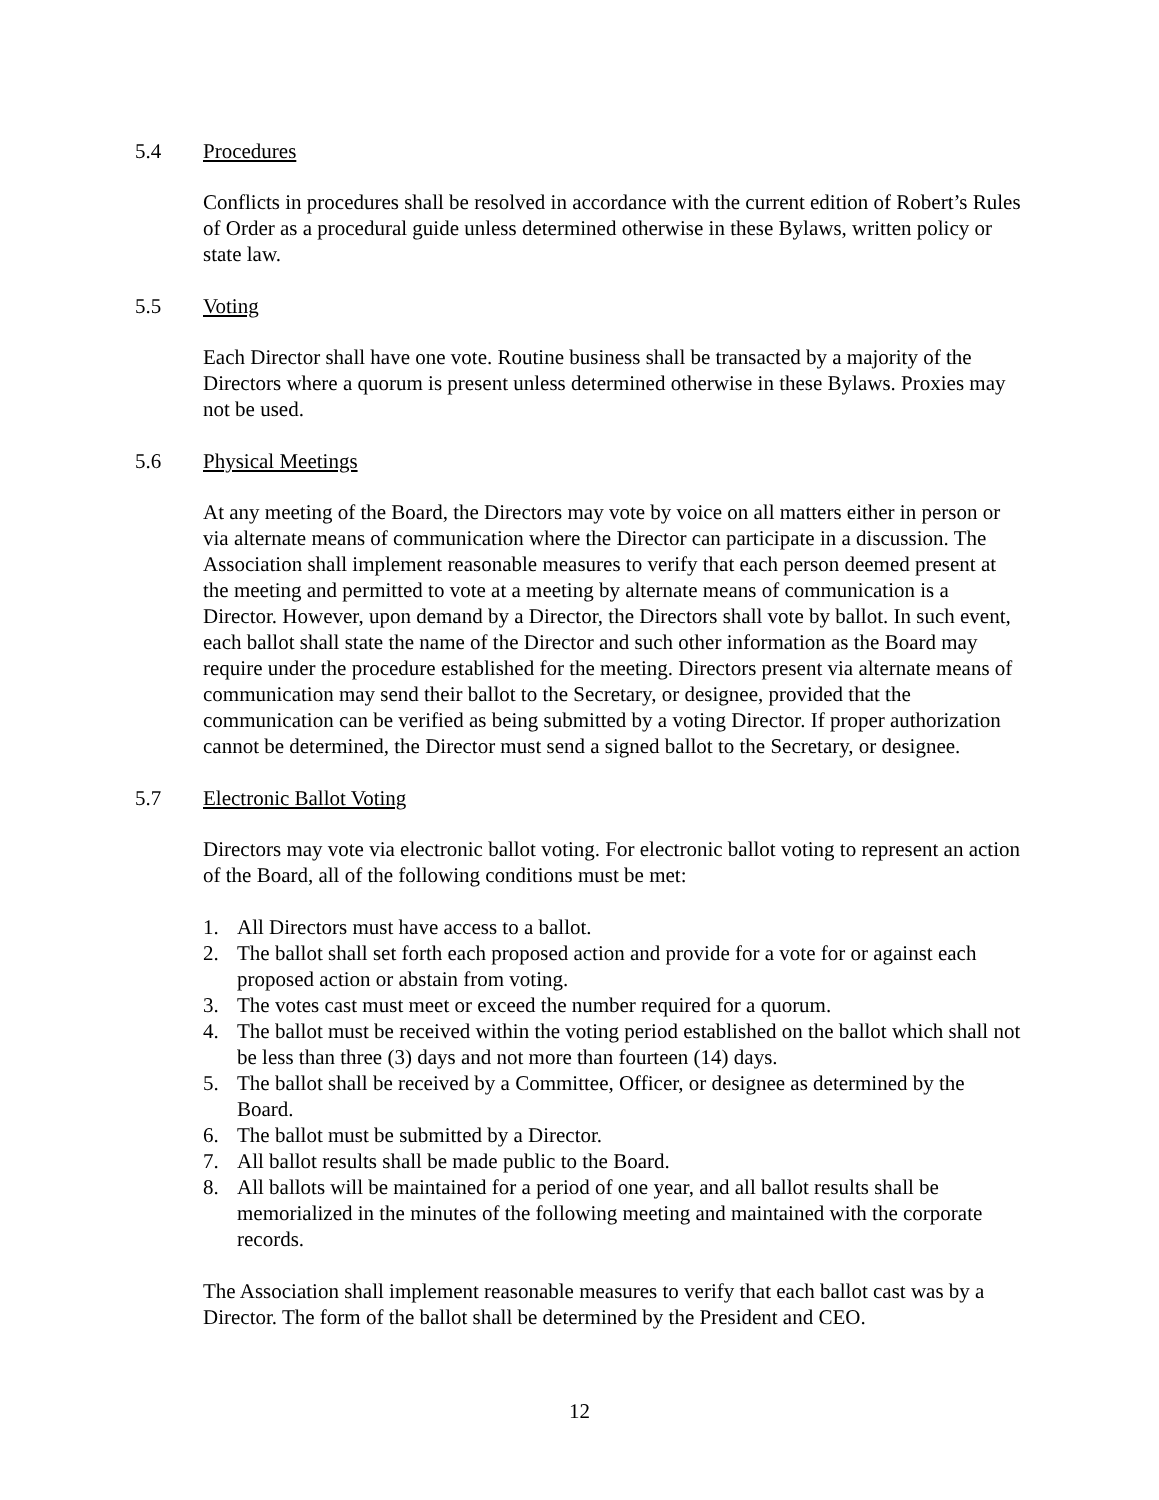5.4 Procedures
Conflicts in procedures shall be resolved in accordance with the current edition of Robert’s Rules of Order as a procedural guide unless determined otherwise in these Bylaws, written policy or state law.
5.5 Voting
Each Director shall have one vote. Routine business shall be transacted by a majority of the Directors where a quorum is present unless determined otherwise in these Bylaws. Proxies may not be used.
5.6 Physical Meetings
At any meeting of the Board, the Directors may vote by voice on all matters either in person or via alternate means of communication where the Director can participate in a discussion. The Association shall implement reasonable measures to verify that each person deemed present at the meeting and permitted to vote at a meeting by alternate means of communication is a Director. However, upon demand by a Director, the Directors shall vote by ballot. In such event, each ballot shall state the name of the Director and such other information as the Board may require under the procedure established for the meeting. Directors present via alternate means of communication may send their ballot to the Secretary, or designee, provided that the communication can be verified as being submitted by a voting Director. If proper authorization cannot be determined, the Director must send a signed ballot to the Secretary, or designee.
5.7 Electronic Ballot Voting
Directors may vote via electronic ballot voting. For electronic ballot voting to represent an action of the Board, all of the following conditions must be met:
1. All Directors must have access to a ballot.
2. The ballot shall set forth each proposed action and provide for a vote for or against each proposed action or abstain from voting.
3. The votes cast must meet or exceed the number required for a quorum.
4. The ballot must be received within the voting period established on the ballot which shall not be less than three (3) days and not more than fourteen (14) days.
5. The ballot shall be received by a Committee, Officer, or designee as determined by the Board.
6. The ballot must be submitted by a Director.
7. All ballot results shall be made public to the Board.
8. All ballots will be maintained for a period of one year, and all ballot results shall be memorialized in the minutes of the following meeting and maintained with the corporate records.
The Association shall implement reasonable measures to verify that each ballot cast was by a Director. The form of the ballot shall be determined by the President and CEO.
12